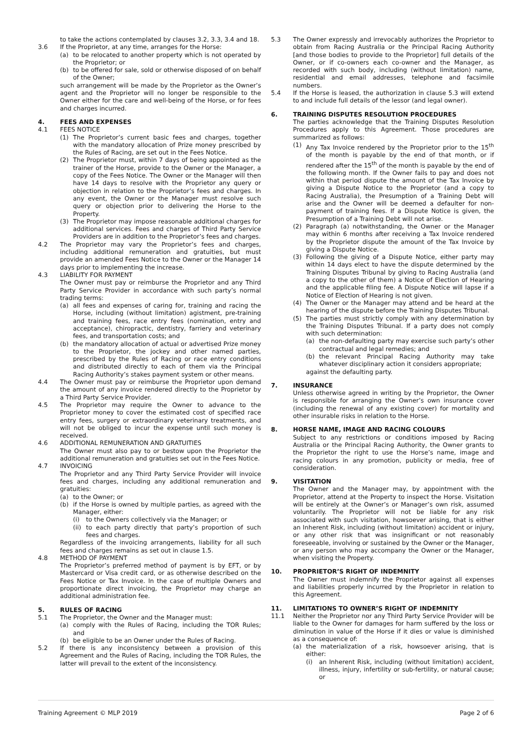to take the actions contemplated by clauses 3.2, 3.3, 3.4 and 18.
3.6 If the Proprietor, at any time, arranges for the Horse:
(a) to be relocated to another property which is not operated by the Proprietor; or
(b) to be offered for sale, sold or otherwise disposed of on behalf of the Owner;
such arrangement will be made by the Proprietor as the Owner’s agent and the Proprietor will no longer be responsible to the Owner either for the care and well-being of the Horse, or for fees and charges incurred.
4. FEES AND EXPENSES
4.1 FEES NOTICE
(1) The Proprietor’s current basic fees and charges, together with the mandatory allocation of Prize money prescribed by the Rules of Racing, are set out in the Fees Notice.
(2) The Proprietor must, within 7 days of being appointed as the trainer of the Horse, provide to the Owner or the Manager, a copy of the Fees Notice. The Owner or the Manager will then have 14 days to resolve with the Proprietor any query or objection in relation to the Proprietor’s fees and charges. In any event, the Owner or the Manager must resolve such query or objection prior to delivering the Horse to the Property.
(3) The Proprietor may impose reasonable additional charges for additional services. Fees and charges of Third Party Service Providers are in addition to the Proprietor’s fees and charges.
4.2 The Proprietor may vary the Proprietor’s fees and charges, including additional remuneration and gratuities, but must provide an amended Fees Notice to the Owner or the Manager 14 days prior to implementing the increase.
4.3 LIABILITY FOR PAYMENT
The Owner must pay or reimburse the Proprietor and any Third Party Service Provider in accordance with such party’s normal trading terms:
(a) all fees and expenses of caring for, training and racing the Horse, including (without limitation) agistment, pre-training and training fees, race entry fees (nomination, entry and acceptance), chiropractic, dentistry, farriery and veterinary fees, and transportation costs; and
(b) the mandatory allocation of actual or advertised Prize money to the Proprietor, the jockey and other named parties, prescribed by the Rules of Racing or race entry conditions and distributed directly to each of them via the Principal Racing Authority’s stakes payment system or other means.
4.4 The Owner must pay or reimburse the Proprietor upon demand the amount of any invoice rendered directly to the Proprietor by a Third Party Service Provider.
4.5 The Proprietor may require the Owner to advance to the Proprietor money to cover the estimated cost of specified race entry fees, surgery or extraordinary veterinary treatments, and will not be obliged to incur the expense until such money is received.
4.6 ADDITIONAL REMUNERATION AND GRATUITIES
The Owner must also pay to or bestow upon the Proprietor the additional remuneration and gratuities set out in the Fees Notice.
4.7 INVOICING
The Proprietor and any Third Party Service Provider will invoice fees and charges, including any additional remuneration and gratuities:
(a) to the Owner; or
(b) if the Horse is owned by multiple parties, as agreed with the Manager, either:
(i) to the Owners collectively via the Manager; or
(ii) to each party directly that party’s proportion of such fees and charges.
Regardless of the invoicing arrangements, liability for all such fees and charges remains as set out in clause 1.5.
4.8 METHOD OF PAYMENT
The Proprietor’s preferred method of payment is by EFT, or by Mastercard or Visa credit card, or as otherwise described on the Fees Notice or Tax Invoice. In the case of multiple Owners and proportionate direct invoicing, the Proprietor may charge an additional administration fee.
5. RULES OF RACING
5.1 The Proprietor, the Owner and the Manager must:
(a) comply with the Rules of Racing, including the TOR Rules; and
(b) be eligible to be an Owner under the Rules of Racing.
5.2 If there is any inconsistency between a provision of this Agreement and the Rules of Racing, including the TOR Rules, the latter will prevail to the extent of the inconsistency.
5.3 The Owner expressly and irrevocably authorizes the Proprietor to obtain from Racing Australia or the Principal Racing Authority [and those bodies to provide to the Proprietor] full details of the Owner, or if co-owners each co-owner and the Manager, as recorded with such body, including (without limitation) name, residential and email addresses, telephone and facsimile numbers.
5.4 If the Horse is leased, the authorization in clause 5.3 will extend to and include full details of the lessor (and legal owner).
6. TRAINING DISPUTES RESOLUTION PROCEDURES
The parties acknowledge that the Training Disputes Resolution Procedures apply to this Agreement. Those procedures are summarized as follows:
(1) Any Tax Invoice rendered by the Proprietor prior to the 15<sup>th</sup> of the month is payable by the end of that month, or if rendered after the 15<sup>th</sup> of the month is payable by the end of the following month. If the Owner fails to pay and does not within that period dispute the amount of the Tax Invoice by giving a Dispute Notice to the Proprietor (and a copy to Racing Australia), the Presumption of a Training Debt will arise and the Owner will be deemed a defaulter for non-payment of training fees. If a Dispute Notice is given, the Presumption of a Training Debt will not arise.
(2) Paragraph (a) notwithstanding, the Owner or the Manager may within 6 months after receiving a Tax Invoice rendered by the Proprietor dispute the amount of the Tax Invoice by giving a Dispute Notice.
(3) Following the giving of a Dispute Notice, either party may within 14 days elect to have the dispute determined by the Training Disputes Tribunal by giving to Racing Australia (and a copy to the other of them) a Notice of Election of Hearing and the applicable filing fee. A Dispute Notice will lapse if a Notice of Election of Hearing is not given.
(4) The Owner or the Manager may attend and be heard at the hearing of the dispute before the Training Disputes Tribunal.
(5) The parties must strictly comply with any determination by the Training Disputes Tribunal. If a party does not comply with such determination:
(a) the non-defaulting party may exercise such party’s other contractual and legal remedies; and
(b) the relevant Principal Racing Authority may take whatever disciplinary action it considers appropriate;
against the defaulting party.
7. INSURANCE
Unless otherwise agreed in writing by the Proprietor, the Owner is responsible for arranging the Owner’s own insurance cover (including the renewal of any existing cover) for mortality and other insurable risks in relation to the Horse.
8. HORSE NAME, IMAGE AND RACING COLOURS
Subject to any restrictions or conditions imposed by Racing Australia or the Principal Racing Authority, the Owner grants to the Proprietor the right to use the Horse’s name, image and racing colours in any promotion, publicity or media, free of consideration.
9. VISITATION
The Owner and the Manager may, by appointment with the Proprietor, attend at the Property to inspect the Horse. Visitation will be entirely at the Owner’s or Manager’s own risk, assumed voluntarily. The Proprietor will not be liable for any risk associated with such visitation, howsoever arising, that is either an Inherent Risk, including (without limitation) accident or injury, or any other risk that was insignificant or not reasonably foreseeable, involving or sustained by the Owner or the Manager, or any person who may accompany the Owner or the Manager, when visiting the Property.
10. PROPRIETOR’S RIGHT OF INDEMNITY
The Owner must indemnify the Proprietor against all expenses and liabilities properly incurred by the Proprietor in relation to this Agreement.
11. LIMITATIONS TO OWNER’S RIGHT OF INDEMNITY
11.1 Neither the Proprietor nor any Third Party Service Provider will be liable to the Owner for damages for harm suffered by the loss or diminution in value of the Horse if it dies or value is diminished as a consequence of:
(a) the materialization of a risk, howsoever arising, that is either:
(i) an Inherent Risk, including (without limitation) accident, illness, injury, infertility or sub-fertility, or natural cause; or
Training Agreement © MLP 2019 Page 2 of 6